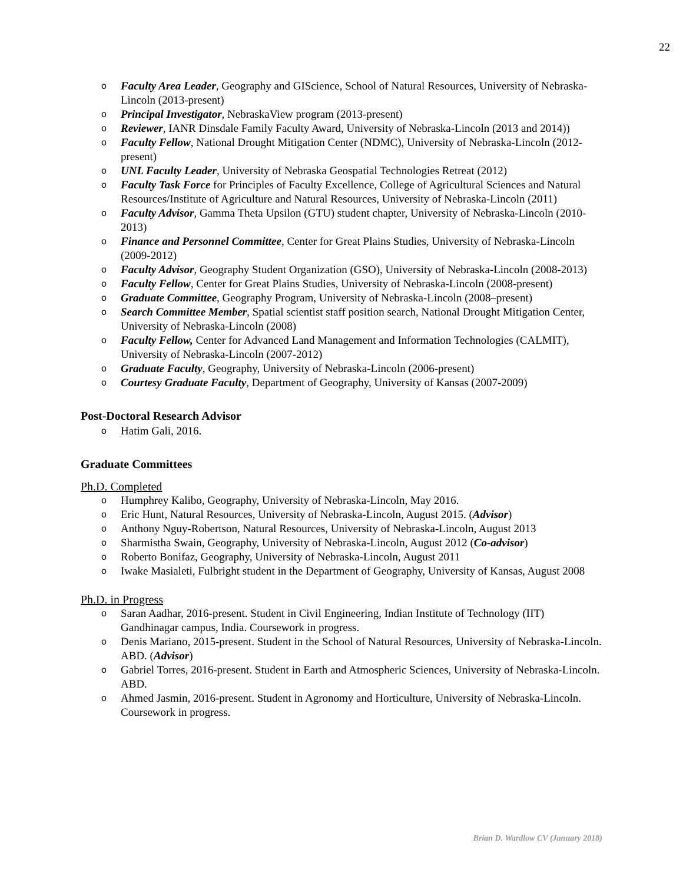22
o Faculty Area Leader, Geography and GIScience, School of Natural Resources, University of Nebraska-Lincoln (2013-present)
o Principal Investigator, NebraskaView program (2013-present)
o Reviewer, IANR Dinsdale Family Faculty Award, University of Nebraska-Lincoln (2013 and 2014))
o Faculty Fellow, National Drought Mitigation Center (NDMC), University of Nebraska-Lincoln (2012-present)
o UNL Faculty Leader, University of Nebraska Geospatial Technologies Retreat (2012)
o Faculty Task Force for Principles of Faculty Excellence, College of Agricultural Sciences and Natural Resources/Institute of Agriculture and Natural Resources, University of Nebraska-Lincoln (2011)
o Faculty Advisor, Gamma Theta Upsilon (GTU) student chapter, University of Nebraska-Lincoln (2010-2013)
o Finance and Personnel Committee, Center for Great Plains Studies, University of Nebraska-Lincoln (2009-2012)
o Faculty Advisor, Geography Student Organization (GSO), University of Nebraska-Lincoln (2008-2013)
o Faculty Fellow, Center for Great Plains Studies, University of Nebraska-Lincoln (2008-present)
o Graduate Committee, Geography Program, University of Nebraska-Lincoln (2008–present)
o Search Committee Member, Spatial scientist staff position search, National Drought Mitigation Center, University of Nebraska-Lincoln (2008)
o Faculty Fellow, Center for Advanced Land Management and Information Technologies (CALMIT), University of Nebraska-Lincoln (2007-2012)
o Graduate Faculty, Geography, University of Nebraska-Lincoln (2006-present)
o Courtesy Graduate Faculty, Department of Geography, University of Kansas (2007-2009)
Post-Doctoral Research Advisor
o Hatim Gali, 2016.
Graduate Committees
Ph.D. Completed
o Humphrey Kalibo, Geography, University of Nebraska-Lincoln, May 2016.
o Eric Hunt, Natural Resources, University of Nebraska-Lincoln, August 2015. (Advisor)
o Anthony Nguy-Robertson, Natural Resources, University of Nebraska-Lincoln, August 2013
o Sharmistha Swain, Geography, University of Nebraska-Lincoln, August 2012 (Co-advisor)
o Roberto Bonifaz, Geography, University of Nebraska-Lincoln, August 2011
o Iwake Masialeti, Fulbright student in the Department of Geography, University of Kansas, August 2008
Ph.D. in Progress
o Saran Aadhar, 2016-present. Student in Civil Engineering, Indian Institute of Technology (IIT) Gandhinagar campus, India. Coursework in progress.
o Denis Mariano, 2015-present. Student in the School of Natural Resources, University of Nebraska-Lincoln. ABD. (Advisor)
o Gabriel Torres, 2016-present. Student in Earth and Atmospheric Sciences, University of Nebraska-Lincoln. ABD.
o Ahmed Jasmin, 2016-present. Student in Agronomy and Horticulture, University of Nebraska-Lincoln. Coursework in progress.
Brian D. Wardlow CV (January 2018)